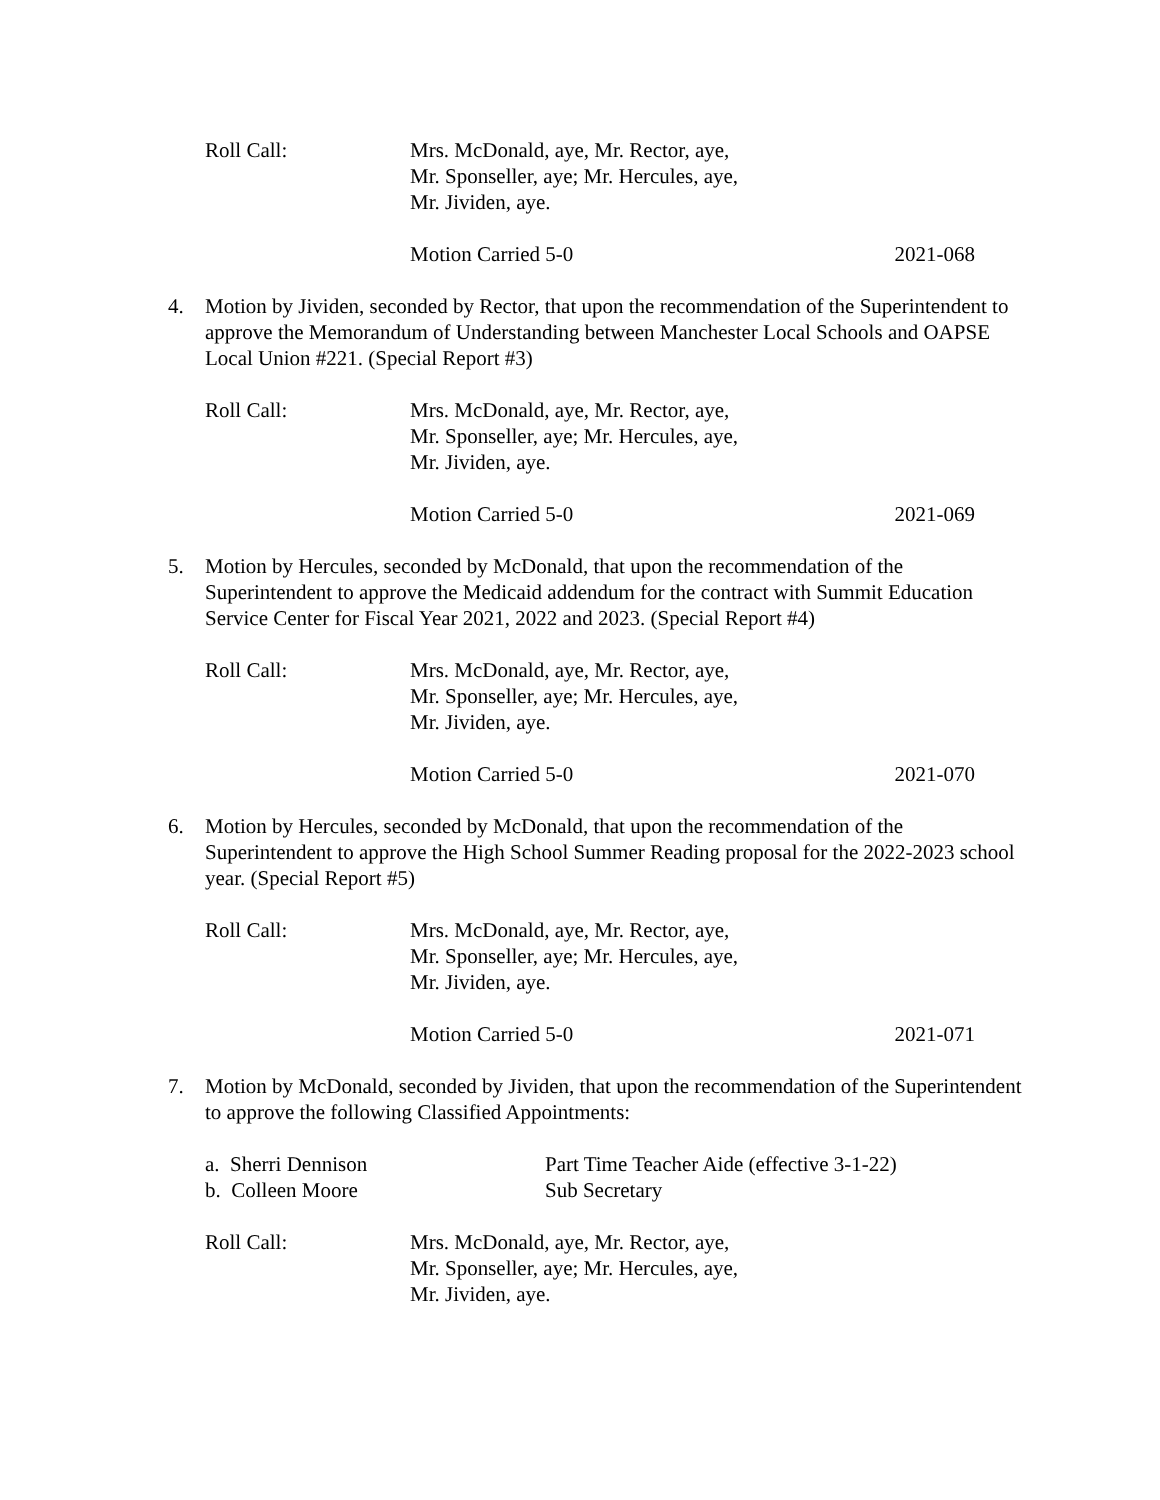Roll Call: Mrs. McDonald, aye, Mr. Rector, aye,
Mr. Sponseller, aye; Mr. Hercules, aye,
Mr. Jividen, aye.
Motion Carried 5-0 2021-068
4. Motion by Jividen, seconded by Rector, that upon the recommendation of the Superintendent to approve the Memorandum of Understanding between Manchester Local Schools and OAPSE Local Union #221. (Special Report #3)
Roll Call: Mrs. McDonald, aye, Mr. Rector, aye,
Mr. Sponseller, aye; Mr. Hercules, aye,
Mr. Jividen, aye.
Motion Carried 5-0 2021-069
5. Motion by Hercules, seconded by McDonald, that upon the recommendation of the Superintendent to approve the Medicaid addendum for the contract with Summit Education Service Center for Fiscal Year 2021, 2022 and 2023. (Special Report #4)
Roll Call: Mrs. McDonald, aye, Mr. Rector, aye,
Mr. Sponseller, aye; Mr. Hercules, aye,
Mr. Jividen, aye.
Motion Carried 5-0 2021-070
6. Motion by Hercules, seconded by McDonald, that upon the recommendation of the Superintendent to approve the High School Summer Reading proposal for the 2022-2023 school year. (Special Report #5)
Roll Call: Mrs. McDonald, aye, Mr. Rector, aye,
Mr. Sponseller, aye; Mr. Hercules, aye,
Mr. Jividen, aye.
Motion Carried 5-0 2021-071
7. Motion by McDonald, seconded by Jividen, that upon the recommendation of the Superintendent to approve the following Classified Appointments:
a. Sherri Dennison
b. Colleen Moore
Part Time Teacher Aide (effective 3-1-22)
Sub Secretary
Roll Call: Mrs. McDonald, aye, Mr. Rector, aye,
Mr. Sponseller, aye; Mr. Hercules, aye,
Mr. Jividen, aye.